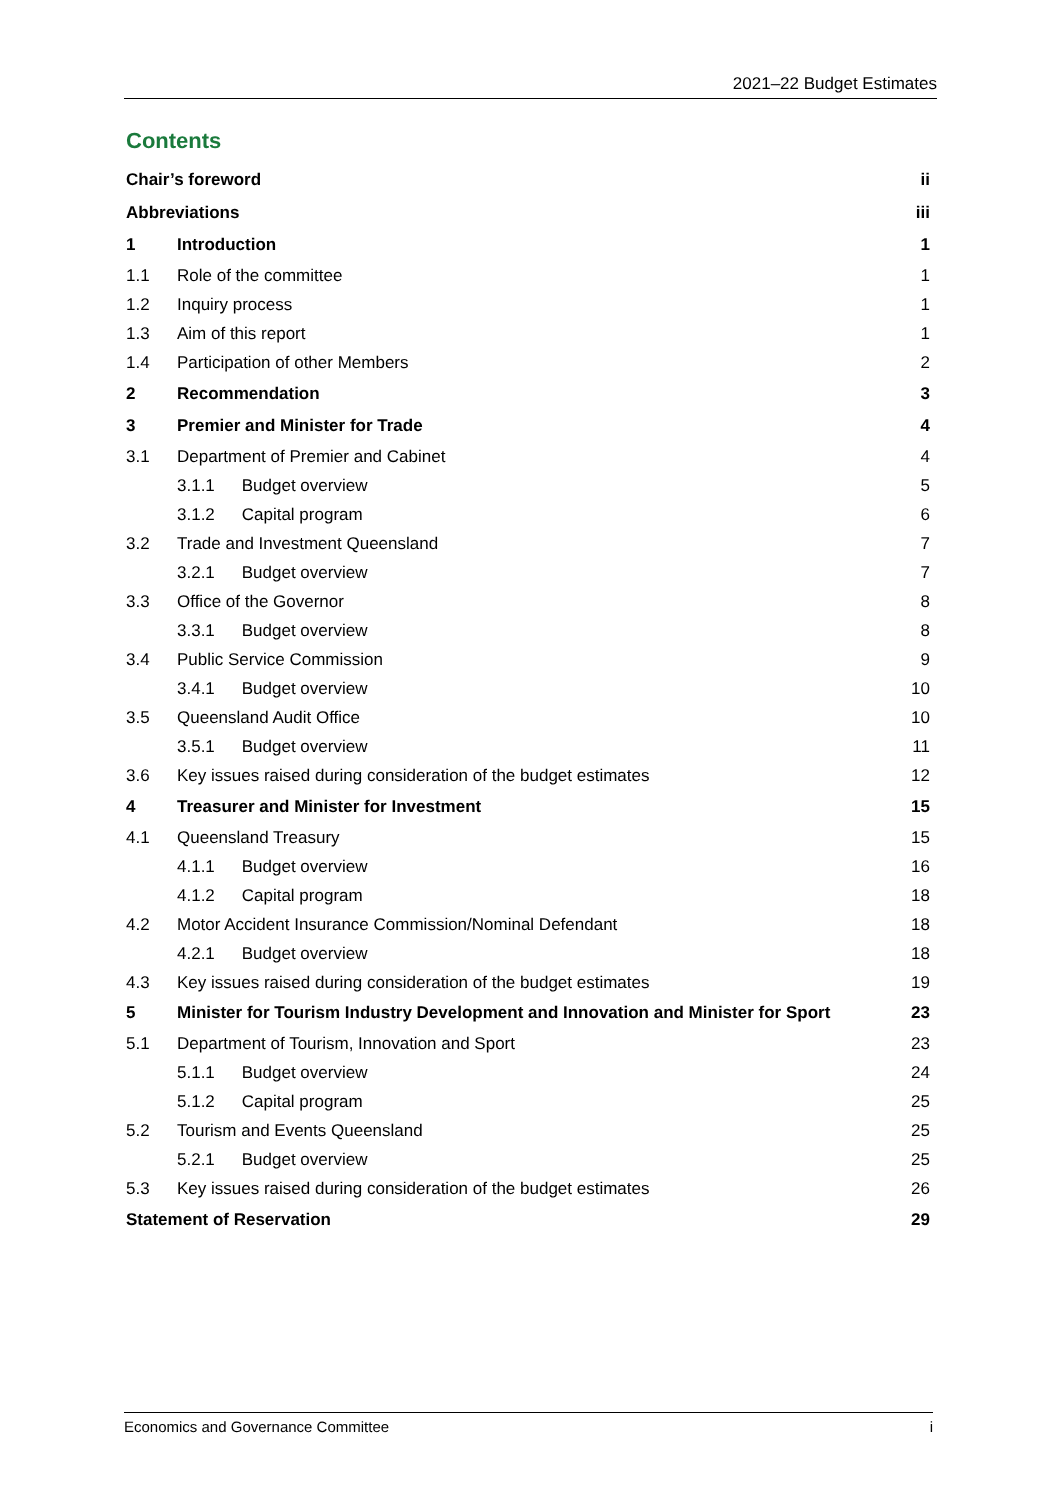2021–22 Budget Estimates
Contents
| Chair’s foreword | | ii |
| Abbreviations | | iii |
| 1 | Introduction | 1 |
| 1.1 | Role of the committee | 1 |
| 1.2 | Inquiry process | 1 |
| 1.3 | Aim of this report | 1 |
| 1.4 | Participation of other Members | 2 |
| 2 | Recommendation | 3 |
| 3 | Premier and Minister for Trade | 4 |
| 3.1 | Department of Premier and Cabinet | 4 |
| | 3.1.1 Budget overview | 5 |
| | 3.1.2 Capital program | 6 |
| 3.2 | Trade and Investment Queensland | 7 |
| | 3.2.1 Budget overview | 7 |
| 3.3 | Office of the Governor | 8 |
| | 3.3.1 Budget overview | 8 |
| 3.4 | Public Service Commission | 9 |
| | 3.4.1 Budget overview | 10 |
| 3.5 | Queensland Audit Office | 10 |
| | 3.5.1 Budget overview | 11 |
| 3.6 | Key issues raised during consideration of the budget estimates | 12 |
| 4 | Treasurer and Minister for Investment | 15 |
| 4.1 | Queensland Treasury | 15 |
| | 4.1.1 Budget overview | 16 |
| | 4.1.2 Capital program | 18 |
| 4.2 | Motor Accident Insurance Commission/Nominal Defendant | 18 |
| | 4.2.1 Budget overview | 18 |
| 4.3 | Key issues raised during consideration of the budget estimates | 19 |
| 5 | Minister for Tourism Industry Development and Innovation and Minister for Sport | 23 |
| 5.1 | Department of Tourism, Innovation and Sport | 23 |
| | 5.1.1 Budget overview | 24 |
| | 5.1.2 Capital program | 25 |
| 5.2 | Tourism and Events Queensland | 25 |
| | 5.2.1 Budget overview | 25 |
| 5.3 | Key issues raised during consideration of the budget estimates | 26 |
| Statement of Reservation | | 29 |
Economics and Governance Committee i